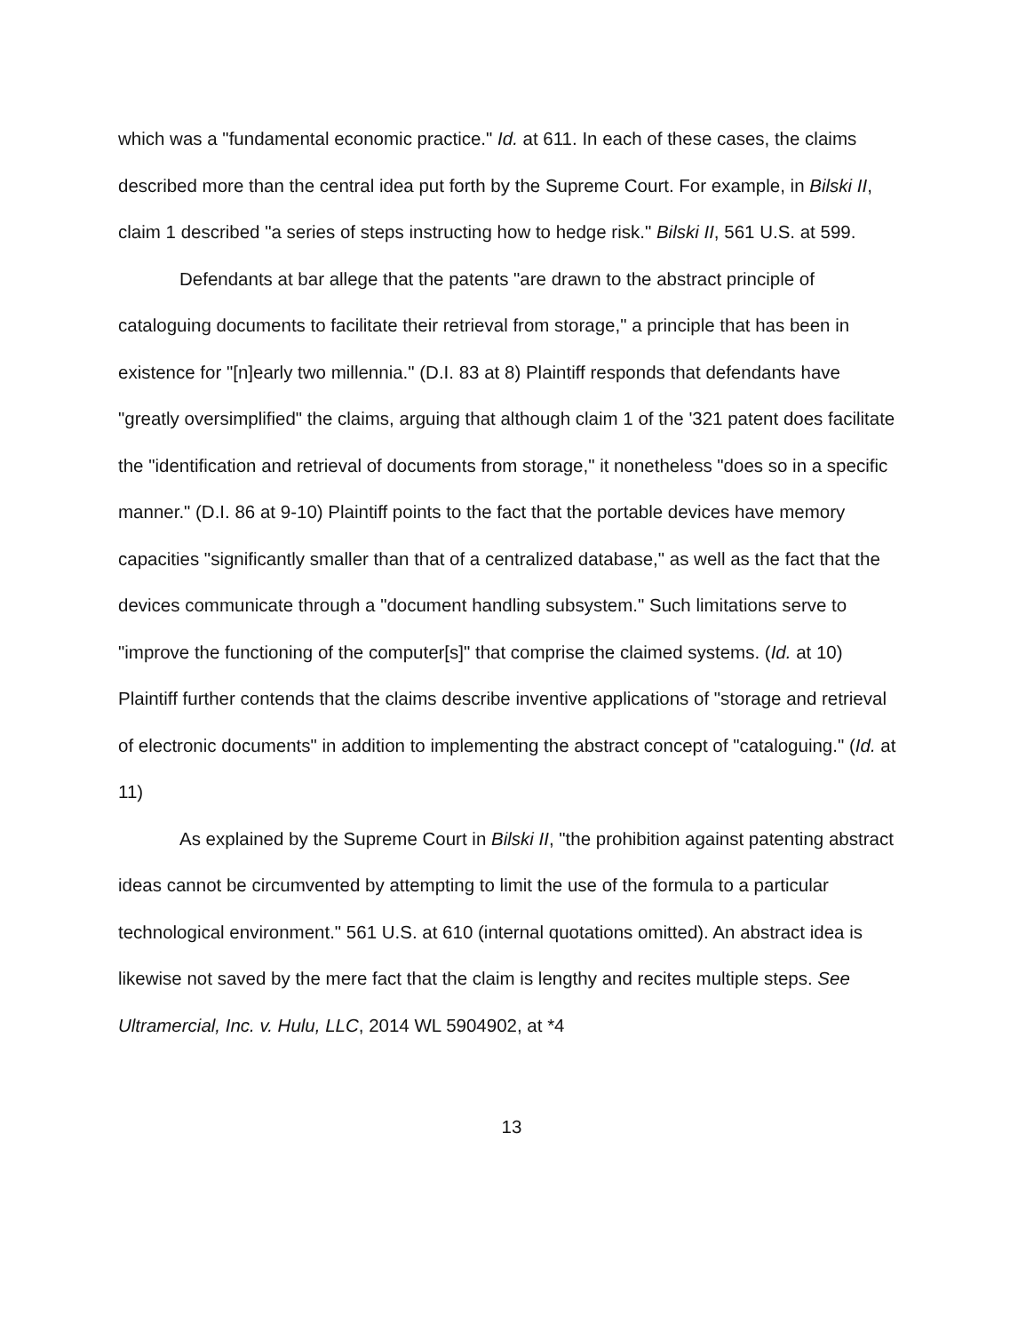which was a "fundamental economic practice." Id. at 611. In each of these cases, the claims described more than the central idea put forth by the Supreme Court. For example, in Bilski II, claim 1 described "a series of steps instructing how to hedge risk." Bilski II, 561 U.S. at 599.
Defendants at bar allege that the patents "are drawn to the abstract principle of cataloguing documents to facilitate their retrieval from storage," a principle that has been in existence for "[n]early two millennia." (D.I. 83 at 8) Plaintiff responds that defendants have "greatly oversimplified" the claims, arguing that although claim 1 of the '321 patent does facilitate the "identification and retrieval of documents from storage," it nonetheless "does so in a specific manner." (D.I. 86 at 9-10) Plaintiff points to the fact that the portable devices have memory capacities "significantly smaller than that of a centralized database," as well as the fact that the devices communicate through a "document handling subsystem." Such limitations serve to "improve the functioning of the computer[s]" that comprise the claimed systems. (Id. at 10) Plaintiff further contends that the claims describe inventive applications of "storage and retrieval of electronic documents" in addition to implementing the abstract concept of "cataloguing." (Id. at 11)
As explained by the Supreme Court in Bilski II, "the prohibition against patenting abstract ideas cannot be circumvented by attempting to limit the use of the formula to a particular technological environment." 561 U.S. at 610 (internal quotations omitted). An abstract idea is likewise not saved by the mere fact that the claim is lengthy and recites multiple steps. See Ultramercial, Inc. v. Hulu, LLC, 2014 WL 5904902, at *4
13